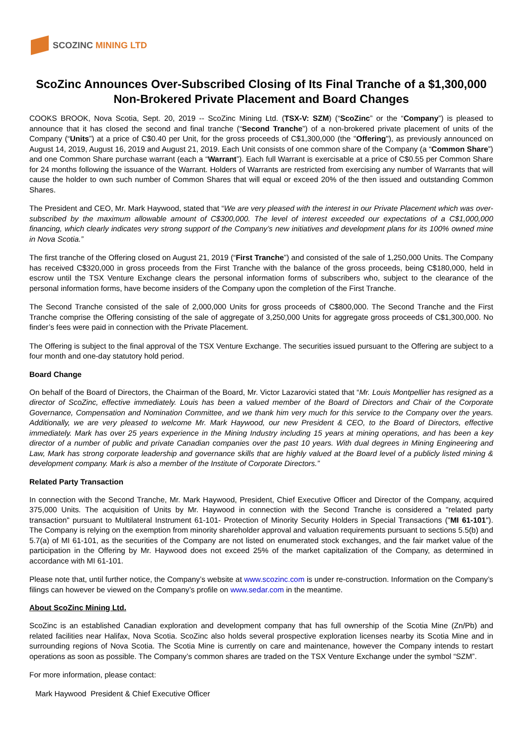SCOZINC MINING LTD
ScoZinc Announces Over-Subscribed Closing of Its Final Tranche of a $1,300,000 Non-Brokered Private Placement and Board Changes
COOKS BROOK, Nova Scotia, Sept. 20, 2019 -- ScoZinc Mining Ltd. (TSX-V: SZM) (“ScoZinc” or the “Company”) is pleased to announce that it has closed the second and final tranche (“Second Tranche”) of a non-brokered private placement of units of the Company (“Units”) at a price of C$0.40 per Unit, for the gross proceeds of C$1,300,000 (the "Offering"), as previously announced on August 14, 2019, August 16, 2019 and August 21, 2019. Each Unit consists of one common share of the Company (a “Common Share”) and one Common Share purchase warrant (each a “Warrant”). Each full Warrant is exercisable at a price of C$0.55 per Common Share for 24 months following the issuance of the Warrant. Holders of Warrants are restricted from exercising any number of Warrants that will cause the holder to own such number of Common Shares that will equal or exceed 20% of the then issued and outstanding Common Shares.
The President and CEO, Mr. Mark Haywood, stated that “We are very pleased with the interest in our Private Placement which was over-subscribed by the maximum allowable amount of C$300,000. The level of interest exceeded our expectations of a C$1,000,000 financing, which clearly indicates very strong support of the Company’s new initiatives and development plans for its 100% owned mine in Nova Scotia.”
The first tranche of the Offering closed on August 21, 2019 (“First Tranche”) and consisted of the sale of 1,250,000 Units. The Company has received C$320,000 in gross proceeds from the First Tranche with the balance of the gross proceeds, being C$180,000, held in escrow until the TSX Venture Exchange clears the personal information forms of subscribers who, subject to the clearance of the personal information forms, have become insiders of the Company upon the completion of the First Tranche.
The Second Tranche consisted of the sale of 2,000,000 Units for gross proceeds of C$800,000. The Second Tranche and the First Tranche comprise the Offering consisting of the sale of aggregate of 3,250,000 Units for aggregate gross proceeds of C$1,300,000. No finder’s fees were paid in connection with the Private Placement.
The Offering is subject to the final approval of the TSX Venture Exchange. The securities issued pursuant to the Offering are subject to a four month and one-day statutory hold period.
Board Change
On behalf of the Board of Directors, the Chairman of the Board, Mr. Victor Lazarovici stated that “Mr. Louis Montpellier has resigned as a director of ScoZinc, effective immediately. Louis has been a valued member of the Board of Directors and Chair of the Corporate Governance, Compensation and Nomination Committee, and we thank him very much for this service to the Company over the years. Additionally, we are very pleased to welcome Mr. Mark Haywood, our new President & CEO, to the Board of Directors, effective immediately. Mark has over 25 years experience in the Mining Industry including 15 years at mining operations, and has been a key director of a number of public and private Canadian companies over the past 10 years. With dual degrees in Mining Engineering and Law, Mark has strong corporate leadership and governance skills that are highly valued at the Board level of a publicly listed mining & development company. Mark is also a member of the Institute of Corporate Directors.”
Related Party Transaction
In connection with the Second Tranche, Mr. Mark Haywood, President, Chief Executive Officer and Director of the Company, acquired 375,000 Units. The acquisition of Units by Mr. Haywood in connection with the Second Tranche is considered a "related party transaction" pursuant to Multilateral Instrument 61-101- Protection of Minority Security Holders in Special Transactions ("MI 61-101"). The Company is relying on the exemption from minority shareholder approval and valuation requirements pursuant to sections 5.5(b) and 5.7(a) of MI 61-101, as the securities of the Company are not listed on enumerated stock exchanges, and the fair market value of the participation in the Offering by Mr. Haywood does not exceed 25% of the market capitalization of the Company, as determined in accordance with MI 61-101.
Please note that, until further notice, the Company’s website at www.scozinc.com is under re-construction. Information on the Company’s filings can however be viewed on the Company’s profile on www.sedar.com in the meantime.
About ScoZinc Mining Ltd.
ScoZinc is an established Canadian exploration and development company that has full ownership of the Scotia Mine (Zn/Pb) and related facilities near Halifax, Nova Scotia. ScoZinc also holds several prospective exploration licenses nearby its Scotia Mine and in surrounding regions of Nova Scotia. The Scotia Mine is currently on care and maintenance, however the Company intends to restart operations as soon as possible. The Company’s common shares are traded on the TSX Venture Exchange under the symbol “SZM”.
For more information, please contact:
Mark Haywood President & Chief Executive Officer